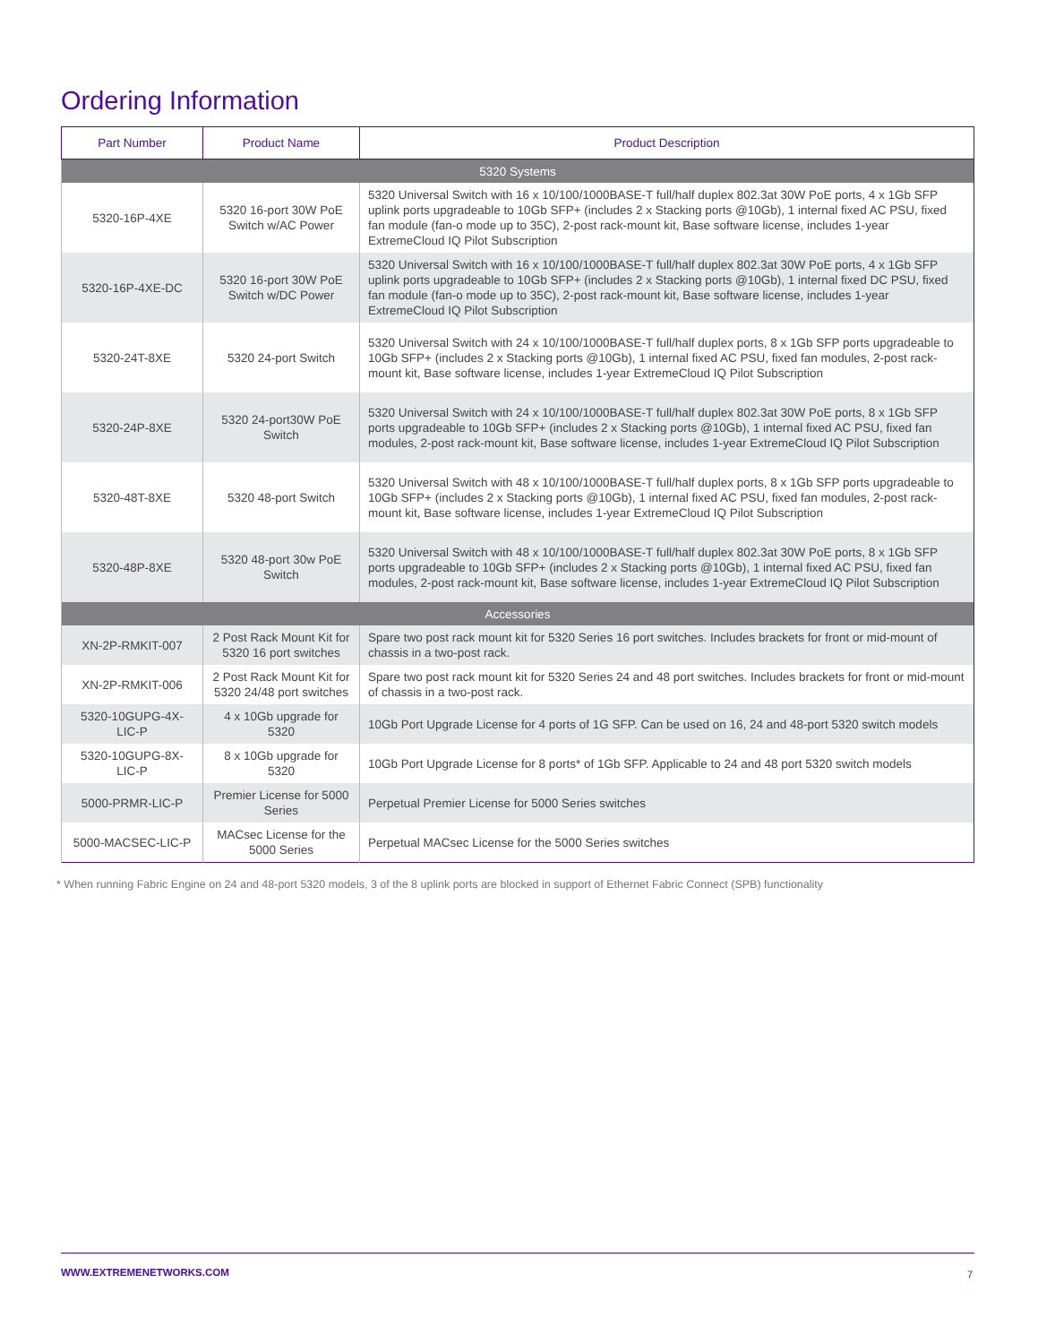Ordering Information
| Part Number | Product Name | Product Description |
| --- | --- | --- |
| 5320 Systems | | |
| 5320-16P-4XE | 5320 16-port 30W PoE Switch w/AC Power | 5320 Universal Switch with 16 x 10/100/1000BASE-T full/half duplex 802.3at 30W PoE ports, 4 x 1Gb SFP uplink ports upgradeable to 10Gb SFP+ (includes 2 x Stacking ports @10Gb), 1 internal fixed AC PSU, fixed fan module (fan-o mode up to 35C), 2-post rack-mount kit, Base software license, includes 1-year ExtremeCloud IQ Pilot Subscription |
| 5320-16P-4XE-DC | 5320 16-port 30W PoE Switch w/DC Power | 5320 Universal Switch with 16 x 10/100/1000BASE-T full/half duplex 802.3at 30W PoE ports, 4 x 1Gb SFP uplink ports upgradeable to 10Gb SFP+ (includes 2 x Stacking ports @10Gb), 1 internal fixed DC PSU, fixed fan module (fan-o mode up to 35C), 2-post rack-mount kit, Base software license, includes 1-year ExtremeCloud IQ Pilot Subscription |
| 5320-24T-8XE | 5320 24-port Switch | 5320 Universal Switch with 24 x 10/100/1000BASE-T full/half duplex ports, 8 x 1Gb SFP ports upgradeable to 10Gb SFP+ (includes 2 x Stacking ports @10Gb), 1 internal fixed AC PSU, fixed fan modules, 2-post rack-mount kit, Base software license, includes 1-year ExtremeCloud IQ Pilot Subscription |
| 5320-24P-8XE | 5320 24-port30W PoE Switch | 5320 Universal Switch with 24 x 10/100/1000BASE-T full/half duplex 802.3at 30W PoE ports, 8 x 1Gb SFP ports upgradeable to 10Gb SFP+ (includes 2 x Stacking ports @10Gb), 1 internal fixed AC PSU, fixed fan modules, 2-post rack-mount kit, Base software license, includes 1-year ExtremeCloud IQ Pilot Subscription |
| 5320-48T-8XE | 5320 48-port Switch | 5320 Universal Switch with 48 x 10/100/1000BASE-T full/half duplex ports, 8 x 1Gb SFP ports upgradeable to 10Gb SFP+ (includes 2 x Stacking ports @10Gb), 1 internal fixed AC PSU, fixed fan modules, 2-post rack-mount kit, Base software license, includes 1-year ExtremeCloud IQ Pilot Subscription |
| 5320-48P-8XE | 5320 48-port 30w PoE Switch | 5320 Universal Switch with 48 x 10/100/1000BASE-T full/half duplex 802.3at 30W PoE ports, 8 x 1Gb SFP ports upgradeable to 10Gb SFP+ (includes 2 x Stacking ports @10Gb), 1 internal fixed AC PSU, fixed fan modules, 2-post rack-mount kit, Base software license, includes 1-year ExtremeCloud IQ Pilot Subscription |
| Accessories | | |
| XN-2P-RMKIT-007 | 2 Post Rack Mount Kit for 5320 16 port switches | Spare two post rack mount kit for 5320 Series 16 port switches. Includes brackets for front or mid-mount of chassis in a two-post rack. |
| XN-2P-RMKIT-006 | 2 Post Rack Mount Kit for 5320 24/48 port switches | Spare two post rack mount kit for 5320 Series 24 and 48 port switches. Includes brackets for front or mid-mount of chassis in a two-post rack. |
| 5320-10GUPG-4X-LIC-P | 4 x 10Gb upgrade for 5320 | 10Gb Port Upgrade License for 4 ports of 1G SFP. Can be used on 16, 24 and 48-port 5320 switch models |
| 5320-10GUPG-8X-LIC-P | 8 x 10Gb upgrade for 5320 | 10Gb Port Upgrade License for 8 ports* of 1Gb SFP. Applicable to 24 and 48 port 5320 switch models |
| 5000-PRMR-LIC-P | Premier License for 5000 Series | Perpetual Premier License for 5000 Series switches |
| 5000-MACSEC-LIC-P | MACsec License for the 5000 Series | Perpetual MACsec License for the 5000 Series switches |
* When running Fabric Engine on 24 and 48-port 5320 models, 3 of the 8 uplink ports are blocked in support of Ethernet Fabric Connect (SPB) functionality
WWW.EXTREMENETWORKS.COM 7